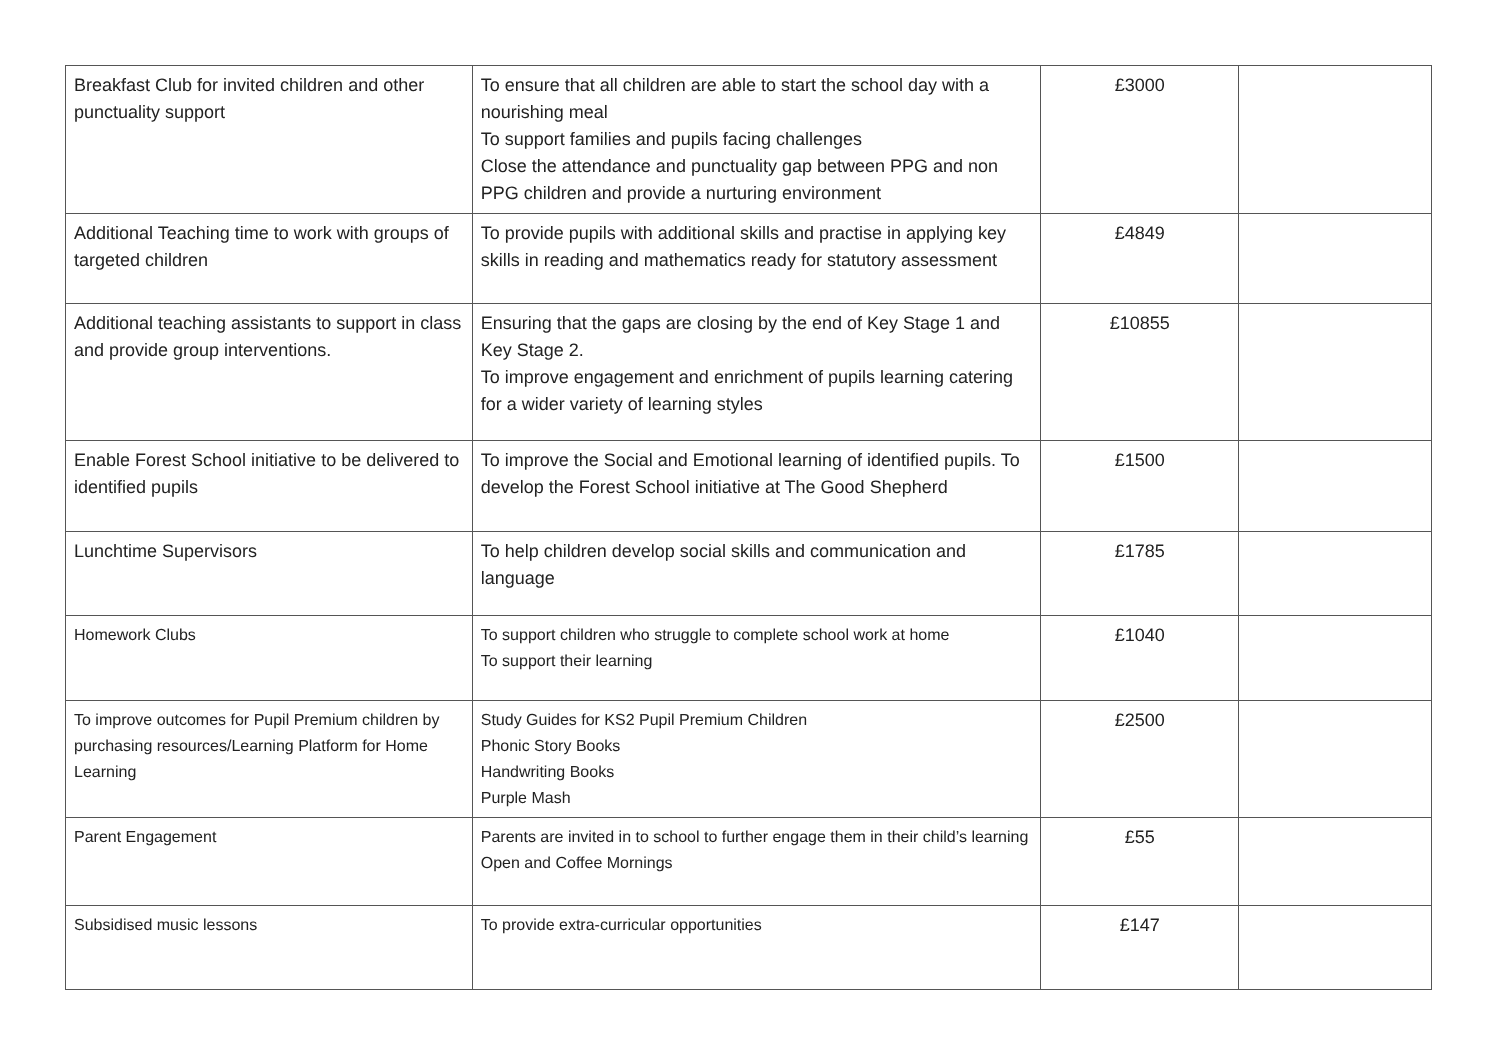| Breakfast Club for invited children and other punctuality support | To ensure that all children are able to start the school day with a nourishing meal To support families and pupils facing challenges Close the attendance and punctuality gap between PPG and non PPG children and provide a nurturing environment | £3000 | |
| Additional Teaching time to work with groups of targeted children | To provide pupils with additional skills and practise in applying key skills in reading and mathematics ready for statutory assessment | £4849 | |
| Additional teaching assistants to support in class and provide group interventions. | Ensuring that the gaps are closing by the end of Key Stage 1 and Key Stage 2. To improve engagement and enrichment of pupils learning catering for a wider variety of learning styles | £10855 | |
| Enable Forest School initiative to be delivered to identified pupils | To improve the Social and Emotional learning of identified pupils. To develop the Forest School initiative at The Good Shepherd | £1500 | |
| Lunchtime Supervisors | To help children develop social skills and communication and language | £1785 | |
| Homework Clubs | To support children who struggle to complete school work at home To support their learning | £1040 | |
| To improve outcomes for Pupil Premium children by purchasing resources/Learning Platform for Home Learning | Study Guides for KS2 Pupil Premium Children Phonic Story Books Handwriting Books Purple Mash | £2500 | |
| Parent Engagement | Parents are invited in to school to further engage them in their child’s learning Open and Coffee Mornings | £55 | |
| Subsidised music lessons | To provide extra-curricular opportunities | £147 | |